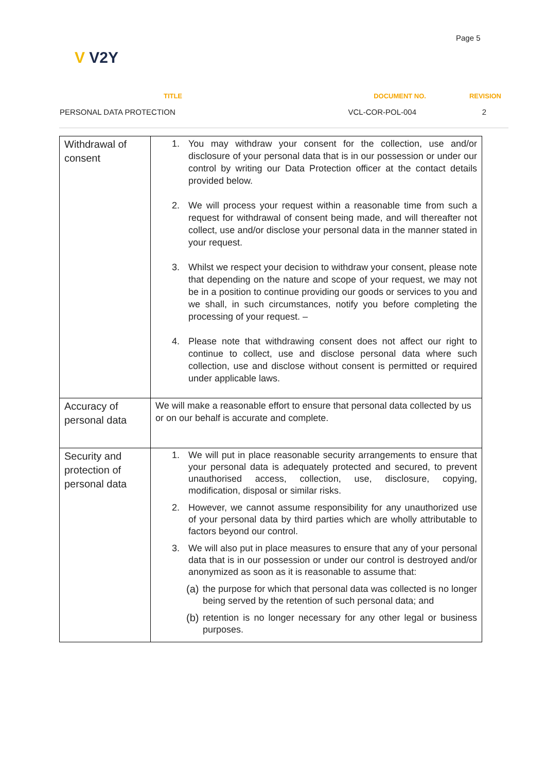Page 5
V V2Y
| TITLE | DOCUMENT NO. | REVISION |
| --- | --- | --- |
| PERSONAL DATA PROTECTION | VCL-COR-POL-004 | 2 |
| Withdrawal of consent | 1. You may withdraw your consent for the collection, use and/or disclosure of your personal data that is in our possession or under our control by writing our Data Protection officer at the contact details provided below. 2. We will process your request within a reasonable time from such a request for withdrawal of consent being made, and will thereafter not collect, use and/or disclose your personal data in the manner stated in your request. 3. Whilst we respect your decision to withdraw your consent, please note that depending on the nature and scope of your request, we may not be in a position to continue providing our goods or services to you and we shall, in such circumstances, notify you before completing the processing of your request. – 4. Please note that withdrawing consent does not affect our right to continue to collect, use and disclose personal data where such collection, use and disclose without consent is permitted or required under applicable laws. |
| Accuracy of personal data | We will make a reasonable effort to ensure that personal data collected by us or on our behalf is accurate and complete. |
| Security and protection of personal data | 1. We will put in place reasonable security arrangements to ensure that your personal data is adequately protected and secured, to prevent unauthorised access, collection, use, disclosure, copying, modification, disposal or similar risks. 2. However, we cannot assume responsibility for any unauthorized use of your personal data by third parties which are wholly attributable to factors beyond our control. 3. We will also put in place measures to ensure that any of your personal data that is in our possession or under our control is destroyed and/or anonymized as soon as it is reasonable to assume that: (a) the purpose for which that personal data was collected is no longer being served by the retention of such personal data; and (b) retention is no longer necessary for any other legal or business purposes. |